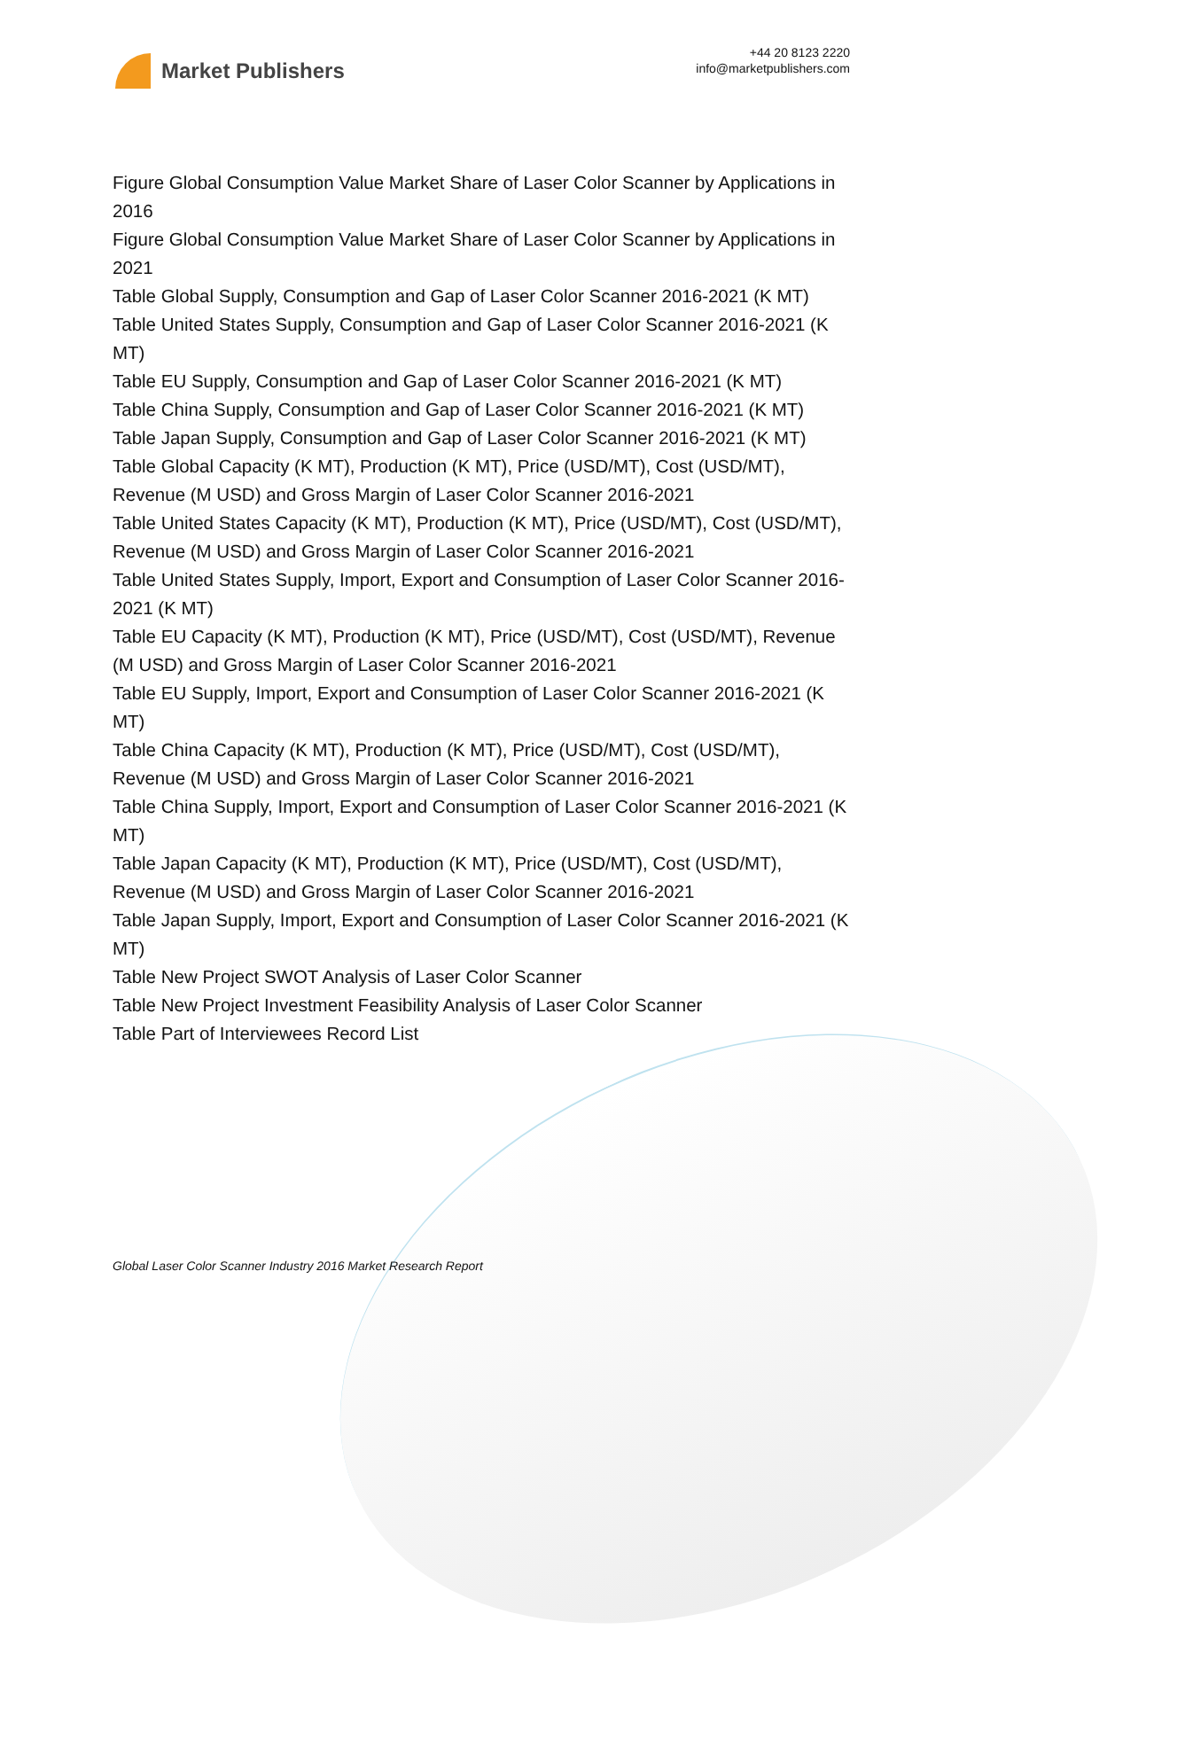Market Publishers
+44 20 8123 2220
info@marketpublishers.com
Figure Global Consumption Value Market Share of Laser Color Scanner by Applications in 2016
Figure Global Consumption Value Market Share of Laser Color Scanner by Applications in 2021
Table Global Supply, Consumption and Gap of Laser Color Scanner 2016-2021 (K MT)
Table United States Supply, Consumption and Gap of Laser Color Scanner 2016-2021 (K MT)
Table EU Supply, Consumption and Gap of Laser Color Scanner 2016-2021 (K MT)
Table China Supply, Consumption and Gap of Laser Color Scanner 2016-2021 (K MT)
Table Japan Supply, Consumption and Gap of Laser Color Scanner 2016-2021 (K MT)
Table Global Capacity (K MT), Production (K MT), Price (USD/MT), Cost (USD/MT), Revenue (M USD) and Gross Margin of Laser Color Scanner 2016-2021
Table United States Capacity (K MT), Production (K MT), Price (USD/MT), Cost (USD/MT), Revenue (M USD) and Gross Margin of Laser Color Scanner 2016-2021
Table United States Supply, Import, Export and Consumption of Laser Color Scanner 2016-2021 (K MT)
Table EU Capacity (K MT), Production (K MT), Price (USD/MT), Cost (USD/MT), Revenue (M USD) and Gross Margin of Laser Color Scanner 2016-2021
Table EU Supply, Import, Export and Consumption of Laser Color Scanner 2016-2021 (K MT)
Table China Capacity (K MT), Production (K MT), Price (USD/MT), Cost (USD/MT), Revenue (M USD) and Gross Margin of Laser Color Scanner 2016-2021
Table China Supply, Import, Export and Consumption of Laser Color Scanner 2016-2021 (K MT)
Table Japan Capacity (K MT), Production (K MT), Price (USD/MT), Cost (USD/MT), Revenue (M USD) and Gross Margin of Laser Color Scanner 2016-2021
Table Japan Supply, Import, Export and Consumption of Laser Color Scanner 2016-2021 (K MT)
Table New Project SWOT Analysis of Laser Color Scanner
Table New Project Investment Feasibility Analysis of Laser Color Scanner
Table Part of Interviewees Record List
Global Laser Color Scanner Industry 2016 Market Research Report